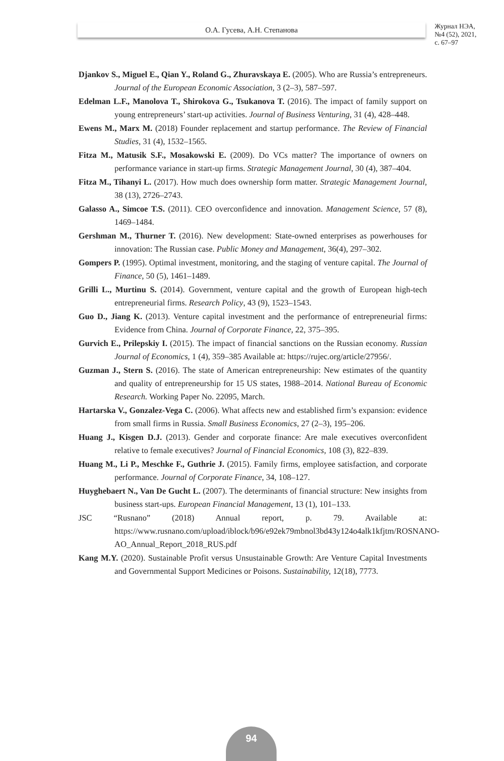О.А. Гусева, А.Н. Степанова
Журнал НЭА,
№4 (52), 2021,
с. 67–97
Djankov S., Miguel E., Qian Y., Roland G., Zhuravskaya E. (2005). Who are Russia’s entrepreneurs. Journal of the European Economic Association, 3 (2–3), 587–597.
Edelman L.F., Manolova T., Shirokova G., Tsukanova T. (2016). The impact of family support on young entrepreneurs’ start-up activities. Journal of Business Venturing, 31 (4), 428–448.
Ewens M., Marx M. (2018) Founder replacement and startup performance. The Review of Financial Studies, 31 (4), 1532–1565.
Fitza M., Matusik S.F., Mosakowski E. (2009). Do VCs matter? The importance of owners on performance variance in start-up firms. Strategic Management Journal, 30 (4), 387–404.
Fitza M., Tihanyi L. (2017). How much does ownership form matter. Strategic Management Journal, 38 (13), 2726–2743.
Galasso A., Simcoe T.S. (2011). CEO overconfidence and innovation. Management Science, 57 (8), 1469–1484.
Gershman M., Thurner T. (2016). New development: State-owned enterprises as powerhouses for innovation: The Russian case. Public Money and Management, 36(4), 297–302.
Gompers P. (1995). Optimal investment, monitoring, and the staging of venture capital. The Journal of Finance, 50 (5), 1461–1489.
Grilli L., Murtinu S. (2014). Government, venture capital and the growth of European high-tech entrepreneurial firms. Research Policy, 43 (9), 1523–1543.
Guo D., Jiang K. (2013). Venture capital investment and the performance of entrepreneurial firms: Evidence from China. Journal of Corporate Finance, 22, 375–395.
Gurvich E., Prilepskiy I. (2015). The impact of financial sanctions on the Russian economy. Russian Journal of Economics, 1 (4), 359–385 Available at: https://rujec.org/article/27956/.
Guzman J., Stern S. (2016). The state of American entrepreneurship: New estimates of the quantity and quality of entrepreneurship for 15 US states, 1988–2014. National Bureau of Economic Research. Working Paper No. 22095, March.
Hartarska V., Gonzalez-Vega C. (2006). What affects new and established firm’s expansion: evidence from small firms in Russia. Small Business Economics, 27 (2–3), 195–206.
Huang J., Kisgen D.J. (2013). Gender and corporate finance: Are male executives overconfident relative to female executives? Journal of Financial Economics, 108 (3), 822–839.
Huang M., Li P., Meschke F., Guthrie J. (2015). Family firms, employee satisfaction, and corporate performance. Journal of Corporate Finance, 34, 108–127.
Huyghebaert N., Van De Gucht L. (2007). The determinants of financial structure: New insights from business start-ups. European Financial Management, 13 (1), 101–133.
JSC “Rusnano” (2018) Annual report, p. 79. Available at: https://www.rusnano.com/upload/iblock/b96/e92ek79mbnol3bd43y124o4alk1kfjtm/ROSNANO-AO_Annual_Report_2018_RUS.pdf
Kang M.Y. (2020). Sustainable Profit versus Unsustainable Growth: Are Venture Capital Investments and Governmental Support Medicines or Poisons. Sustainability, 12(18), 7773.
94